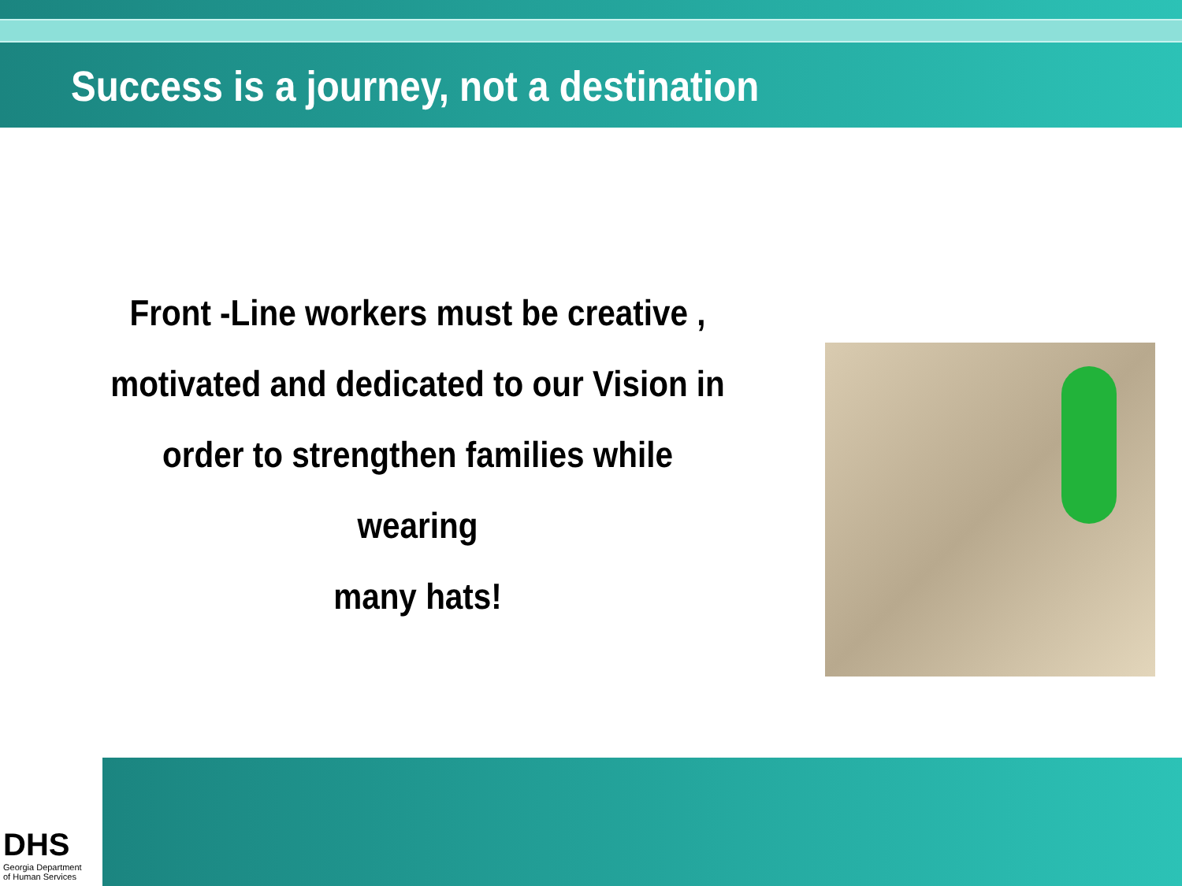Success is a journey, not a destination
Front -Line workers must be creative ,
motivated and dedicated to our Vision in
order to strengthen families while wearing
many hats!
DHS
Georgia Department
of Human Services